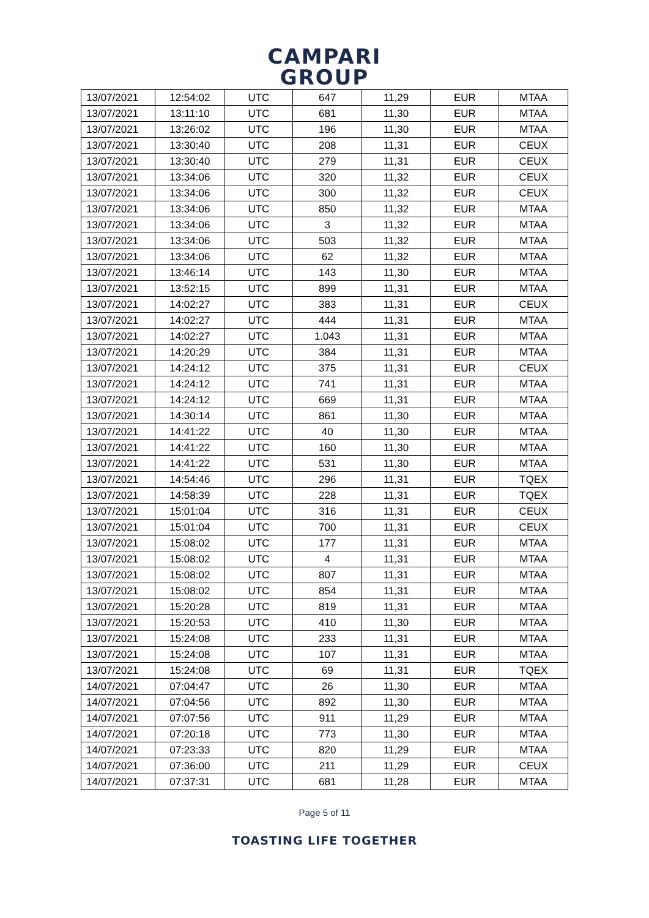CAMPARI
GROUP
| 13/07/2021 | 12:54:02 | UTC | 647 | 11,29 | EUR | MTAA |
| 13/07/2021 | 13:11:10 | UTC | 681 | 11,30 | EUR | MTAA |
| 13/07/2021 | 13:26:02 | UTC | 196 | 11,30 | EUR | MTAA |
| 13/07/2021 | 13:30:40 | UTC | 208 | 11,31 | EUR | CEUX |
| 13/07/2021 | 13:30:40 | UTC | 279 | 11,31 | EUR | CEUX |
| 13/07/2021 | 13:34:06 | UTC | 320 | 11,32 | EUR | CEUX |
| 13/07/2021 | 13:34:06 | UTC | 300 | 11,32 | EUR | CEUX |
| 13/07/2021 | 13:34:06 | UTC | 850 | 11,32 | EUR | MTAA |
| 13/07/2021 | 13:34:06 | UTC | 3 | 11,32 | EUR | MTAA |
| 13/07/2021 | 13:34:06 | UTC | 503 | 11,32 | EUR | MTAA |
| 13/07/2021 | 13:34:06 | UTC | 62 | 11,32 | EUR | MTAA |
| 13/07/2021 | 13:46:14 | UTC | 143 | 11,30 | EUR | MTAA |
| 13/07/2021 | 13:52:15 | UTC | 899 | 11,31 | EUR | MTAA |
| 13/07/2021 | 14:02:27 | UTC | 383 | 11,31 | EUR | CEUX |
| 13/07/2021 | 14:02:27 | UTC | 444 | 11,31 | EUR | MTAA |
| 13/07/2021 | 14:02:27 | UTC | 1.043 | 11,31 | EUR | MTAA |
| 13/07/2021 | 14:20:29 | UTC | 384 | 11,31 | EUR | MTAA |
| 13/07/2021 | 14:24:12 | UTC | 375 | 11,31 | EUR | CEUX |
| 13/07/2021 | 14:24:12 | UTC | 741 | 11,31 | EUR | MTAA |
| 13/07/2021 | 14:24:12 | UTC | 669 | 11,31 | EUR | MTAA |
| 13/07/2021 | 14:30:14 | UTC | 861 | 11,30 | EUR | MTAA |
| 13/07/2021 | 14:41:22 | UTC | 40 | 11,30 | EUR | MTAA |
| 13/07/2021 | 14:41:22 | UTC | 160 | 11,30 | EUR | MTAA |
| 13/07/2021 | 14:41:22 | UTC | 531 | 11,30 | EUR | MTAA |
| 13/07/2021 | 14:54:46 | UTC | 296 | 11,31 | EUR | TQEX |
| 13/07/2021 | 14:58:39 | UTC | 228 | 11,31 | EUR | TQEX |
| 13/07/2021 | 15:01:04 | UTC | 316 | 11,31 | EUR | CEUX |
| 13/07/2021 | 15:01:04 | UTC | 700 | 11,31 | EUR | CEUX |
| 13/07/2021 | 15:08:02 | UTC | 177 | 11,31 | EUR | MTAA |
| 13/07/2021 | 15:08:02 | UTC | 4 | 11,31 | EUR | MTAA |
| 13/07/2021 | 15:08:02 | UTC | 807 | 11,31 | EUR | MTAA |
| 13/07/2021 | 15:08:02 | UTC | 854 | 11,31 | EUR | MTAA |
| 13/07/2021 | 15:20:28 | UTC | 819 | 11,31 | EUR | MTAA |
| 13/07/2021 | 15:20:53 | UTC | 410 | 11,30 | EUR | MTAA |
| 13/07/2021 | 15:24:08 | UTC | 233 | 11,31 | EUR | MTAA |
| 13/07/2021 | 15:24:08 | UTC | 107 | 11,31 | EUR | MTAA |
| 13/07/2021 | 15:24:08 | UTC | 69 | 11,31 | EUR | TQEX |
| 14/07/2021 | 07:04:47 | UTC | 26 | 11,30 | EUR | MTAA |
| 14/07/2021 | 07:04:56 | UTC | 892 | 11,30 | EUR | MTAA |
| 14/07/2021 | 07:07:56 | UTC | 911 | 11,29 | EUR | MTAA |
| 14/07/2021 | 07:20:18 | UTC | 773 | 11,30 | EUR | MTAA |
| 14/07/2021 | 07:23:33 | UTC | 820 | 11,29 | EUR | MTAA |
| 14/07/2021 | 07:36:00 | UTC | 211 | 11,29 | EUR | CEUX |
| 14/07/2021 | 07:37:31 | UTC | 681 | 11,28 | EUR | MTAA |
Page 5 of 11
TOASTING LIFE TOGETHER